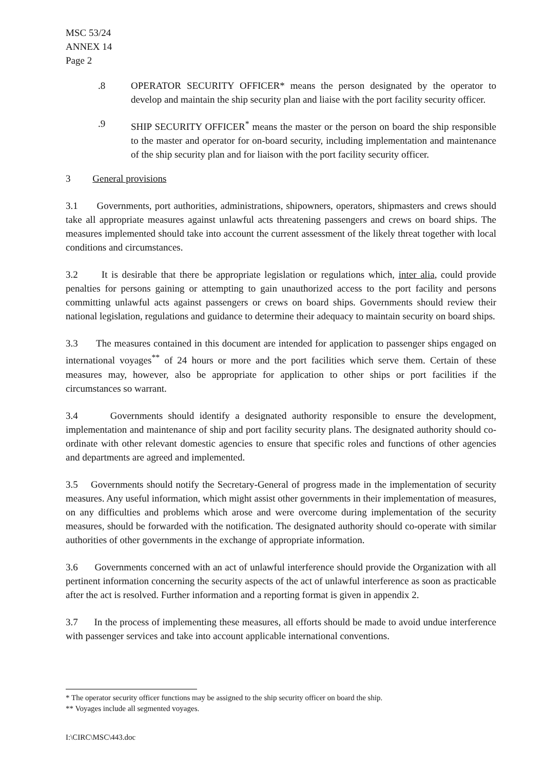MSC 53/24
ANNEX 14
Page 2
.8 OPERATOR SECURITY OFFICER* means the person designated by the operator to develop and maintain the ship security plan and liaise with the port facility security officer.
.9 SHIP SECURITY OFFICER<sup>*</sup> means the master or the person on board the ship responsible to the master and operator for on-board security, including implementation and maintenance of the ship security plan and for liaison with the port facility security officer.
3 General provisions
3.1 Governments, port authorities, administrations, shipowners, operators, shipmasters and crews should take all appropriate measures against unlawful acts threatening passengers and crews on board ships. The measures implemented should take into account the current assessment of the likely threat together with local conditions and circumstances.
3.2 It is desirable that there be appropriate legislation or regulations which, inter alia, could provide penalties for persons gaining or attempting to gain unauthorized access to the port facility and persons committing unlawful acts against passengers or crews on board ships. Governments should review their national legislation, regulations and guidance to determine their adequacy to maintain security on board ships.
3.3 The measures contained in this document are intended for application to passenger ships engaged on international voyages<sup>**</sup> of 24 hours or more and the port facilities which serve them. Certain of these measures may, however, also be appropriate for application to other ships or port facilities if the circumstances so warrant.
3.4 Governments should identify a designated authority responsible to ensure the development, implementation and maintenance of ship and port facility security plans. The designated authority should co-ordinate with other relevant domestic agencies to ensure that specific roles and functions of other agencies and departments are agreed and implemented.
3.5 Governments should notify the Secretary-General of progress made in the implementation of security measures. Any useful information, which might assist other governments in their implementation of measures, on any difficulties and problems which arose and were overcome during implementation of the security measures, should be forwarded with the notification. The designated authority should co-operate with similar authorities of other governments in the exchange of appropriate information.
3.6 Governments concerned with an act of unlawful interference should provide the Organization with all pertinent information concerning the security aspects of the act of unlawful interference as soon as practicable after the act is resolved. Further information and a reporting format is given in appendix 2.
3.7 In the process of implementing these measures, all efforts should be made to avoid undue interference with passenger services and take into account applicable international conventions.
* The operator security officer functions may be assigned to the ship security officer on board the ship.
** Voyages include all segmented voyages.
I:\CIRC\MSC\443.doc